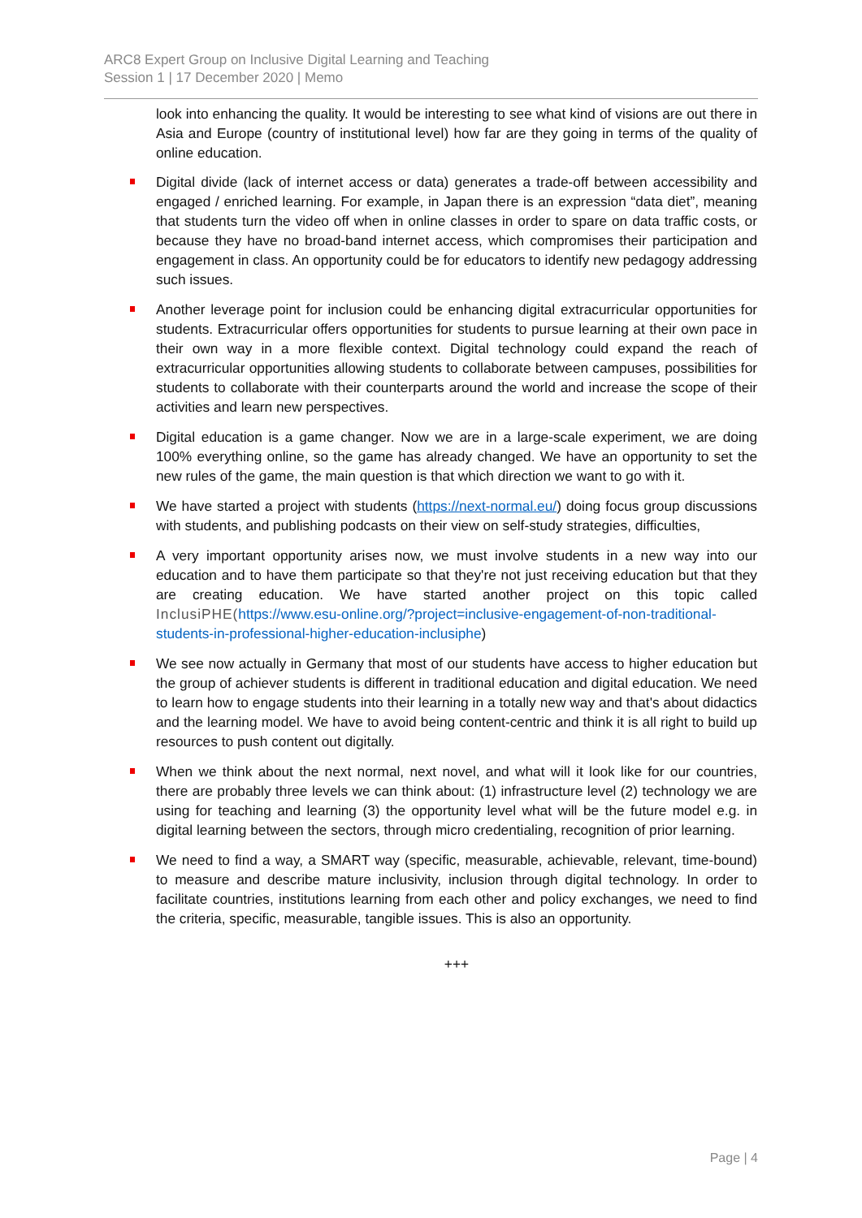ARC8 Expert Group on Inclusive Digital Learning and Teaching
Session 1 | 17 December 2020 | Memo
look into enhancing the quality. It would be interesting to see what kind of visions are out there in Asia and Europe (country of institutional level) how far are they going in terms of the quality of online education.
Digital divide (lack of internet access or data) generates a trade-off between accessibility and engaged / enriched learning. For example, in Japan there is an expression “data diet”, meaning that students turn the video off when in online classes in order to spare on data traffic costs, or because they have no broad-band internet access, which compromises their participation and engagement in class. An opportunity could be for educators to identify new pedagogy addressing such issues.
Another leverage point for inclusion could be enhancing digital extracurricular opportunities for students. Extracurricular offers opportunities for students to pursue learning at their own pace in their own way in a more flexible context. Digital technology could expand the reach of extracurricular opportunities allowing students to collaborate between campuses, possibilities for students to collaborate with their counterparts around the world and increase the scope of their activities and learn new perspectives.
Digital education is a game changer. Now we are in a large-scale experiment, we are doing 100% everything online, so the game has already changed. We have an opportunity to set the new rules of the game, the main question is that which direction we want to go with it.
We have started a project with students (https://next-normal.eu/) doing focus group discussions with students, and publishing podcasts on their view on self-study strategies, difficulties,
A very important opportunity arises now, we must involve students in a new way into our education and to have them participate so that they're not just receiving education but that they are creating education. We have started another project on this topic called InclusiPHE(https://www.esu-online.org/?project=inclusive-engagement-of-non-traditional-students-in-professional-higher-education-inclusiphe)
We see now actually in Germany that most of our students have access to higher education but the group of achiever students is different in traditional education and digital education. We need to learn how to engage students into their learning in a totally new way and that's about didactics and the learning model. We have to avoid being content-centric and think it is all right to build up resources to push content out digitally.
When we think about the next normal, next novel, and what will it look like for our countries, there are probably three levels we can think about: (1) infrastructure level (2) technology we are using for teaching and learning (3) the opportunity level what will be the future model e.g. in digital learning between the sectors, through micro credentialing, recognition of prior learning.
We need to find a way, a SMART way (specific, measurable, achievable, relevant, time-bound) to measure and describe mature inclusivity, inclusion through digital technology. In order to facilitate countries, institutions learning from each other and policy exchanges, we need to find the criteria, specific, measurable, tangible issues. This is also an opportunity.
+++
Page | 4